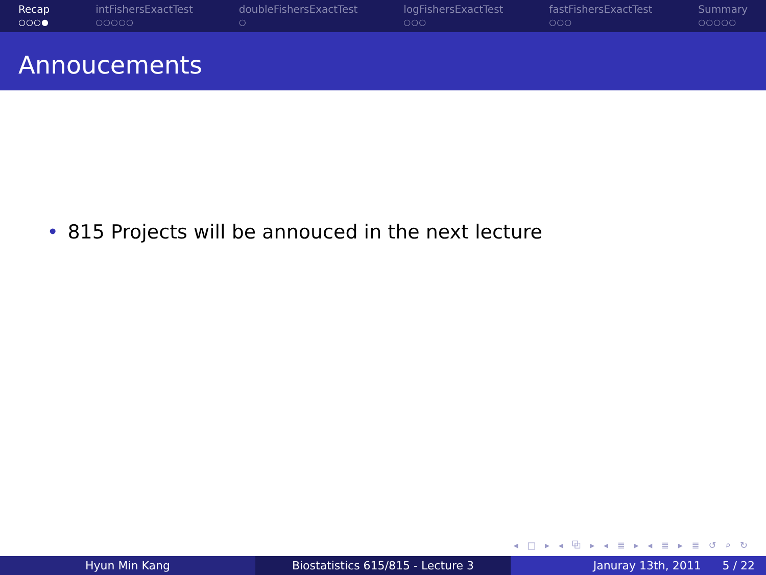Recap
○○○●
intFishersExactTest
○○○○○
doubleFishersExactTest
○
logFishersExactTest
○○○
fastFishersExactTest
○○○
Summary
○○○○○
Annoucements
• 815 Projects will be annouced in the next lecture
◂ □ ▸ ◂ ⧉ ▸ ◂ ≣ ▸ ◂ ≣ ▸ ≣ ↺ ⌕ ↻
Hyun Min Kang Biostatistics 615/815 - Lecture 3 Januray 13th, 2011 5 / 22